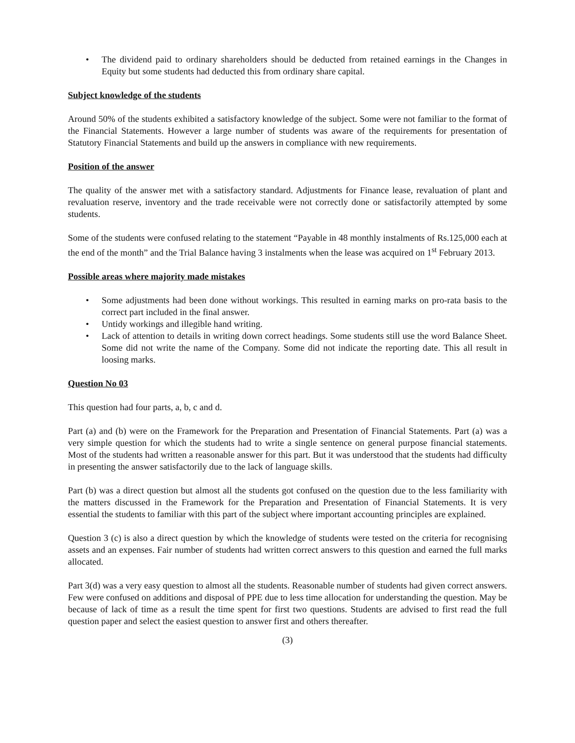• The dividend paid to ordinary shareholders should be deducted from retained earnings in the Changes in Equity but some students had deducted this from ordinary share capital.
Subject knowledge of the students
Around 50% of the students exhibited a satisfactory knowledge of the subject. Some were not familiar to the format of the Financial Statements. However a large number of students was aware of the requirements for presentation of Statutory Financial Statements and build up the answers in compliance with new requirements.
Position of the answer
The quality of the answer met with a satisfactory standard. Adjustments for Finance lease, revaluation of plant and revaluation reserve, inventory and the trade receivable were not correctly done or satisfactorily attempted by some students.
Some of the students were confused relating to the statement “Payable in 48 monthly instalments of Rs.125,000 each at the end of the month” and the Trial Balance having 3 instalments when the lease was acquired on 1<sup>st</sup> February 2013.
Possible areas where majority made mistakes
• Some adjustments had been done without workings. This resulted in earning marks on pro-rata basis to the correct part included in the final answer.
• Untidy workings and illegible hand writing.
• Lack of attention to details in writing down correct headings. Some students still use the word Balance Sheet. Some did not write the name of the Company. Some did not indicate the reporting date. This all result in loosing marks.
Question No 03
This question had four parts, a, b, c and d.
Part (a) and (b) were on the Framework for the Preparation and Presentation of Financial Statements. Part (a) was a very simple question for which the students had to write a single sentence on general purpose financial statements. Most of the students had written a reasonable answer for this part. But it was understood that the students had difficulty in presenting the answer satisfactorily due to the lack of language skills.
Part (b) was a direct question but almost all the students got confused on the question due to the less familiarity with the matters discussed in the Framework for the Preparation and Presentation of Financial Statements. It is very essential the students to familiar with this part of the subject where important accounting principles are explained.
Question 3 (c) is also a direct question by which the knowledge of students were tested on the criteria for recognising assets and an expenses. Fair number of students had written correct answers to this question and earned the full marks allocated.
Part 3(d) was a very easy question to almost all the students. Reasonable number of students had given correct answers. Few were confused on additions and disposal of PPE due to less time allocation for understanding the question. May be because of lack of time as a result the time spent for first two questions. Students are advised to first read the full question paper and select the easiest question to answer first and others thereafter.
(3)